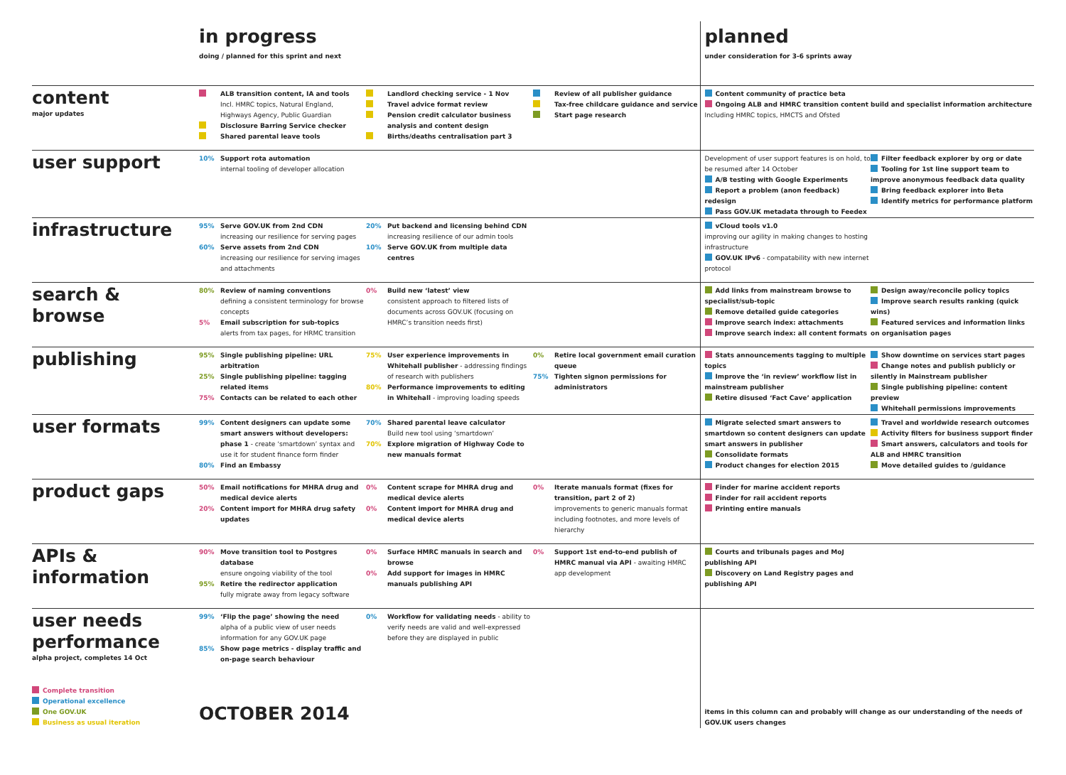| | in progress doing / planned for this sprint and next | | | planned under consideration for 3-6 sprints away | |
| content major updates | ALB transition content, IA and tools Incl. HMRC topics, Natural England, Highways Agency, Public Guardian Disclosure Barring Service checker Shared parental leave tools | Landlord checking service - 1 Nov Travel advice format review Pension credit calculator business analysis and content design Births/deaths centralisation part 3 | Review of all publisher guidance Tax-free childcare guidance and service Start page research | Content community of practice beta Ongoing ALB and HMRC transition content build and specialist information architecture Including HMRC topics, HMCTS and Ofsted | |
| user support | 10% Support rota automation internal tooling of developer allocation | | | Development of user support features is on hold, to be resumed after 14 October A/B testing with Google Experiments Report a problem (anon feedback) redesign Pass GOV.UK metadata through to Feedex | Filter feedback explorer by org or date Tooling for 1st line support team to improve anonymous feedback data quality Bring feedback explorer into Beta Identify metrics for performance platform |
| infrastructure | 95% Serve GOV.UK from 2nd CDN increasing our resilience for serving pages 60% Serve assets from 2nd CDN increasing our resilience for serving images and attachments | 20% Put backend and licensing behind CDN increasing resilience of our admin tools 10% Serve GOV.UK from multiple data centres | | vCloud tools v1.0 improving our agility in making changes to hosting infrastructure GOV.UK IPv6 - compatability with new internet protocol | |
| search & browse | 80% Review of naming conventions defining a consistent terminology for browse concepts 5% Email subscription for sub-topics alerts from tax pages, for HRMC transition | 0% Build new ‘latest’ view consistent approach to filtered lists of documents across GOV.UK (focusing on HMRC’s transition needs first) | | Add links from mainstream browse to specialist/sub-topic Remove detailed guide categories Improve search index: attachments Improve search index: all content formats | Design away/reconcile policy topics Improve search results ranking (quick wins) Featured services and information links on organisation pages |
| publishing | 95% Single publishing pipeline: URL arbitration 25% Single publishing pipeline: tagging related items 75% Contacts can be related to each other | 75% User experience improvements in Whitehall publisher - addressing findings of research with publishers 80% Performance improvements to editing in Whitehall - improving loading speeds | 0% Retire local government email curation queue 75% Tighten signon permissions for administrators | Stats announcements tagging to multiple topics Improve the ‘in review’ workflow list in mainstream publisher Retire disused ‘Fact Cave’ application | Show downtime on services start pages Change notes and publish publicly or silently in Mainstream publisher Single publishing pipeline: content preview Whitehall permissions improvements |
| user formats | 99% Content designers can update some smart answers without developers: phase 1 - create ‘smartdown’ syntax and use it for student finance form finder 80% Find an Embassy | 70% Shared parental leave calculator Build new tool using ‘smartdown’ 70% Explore migration of Highway Code to new manuals format | | Migrate selected smart answers to smartdown so content designers can update smart answers in publisher Consolidate formats Product changes for election 2015 | Travel and worldwide research outcomes Activity filters for business support finder Smart answers, calculators and tools for ALB and HMRC transition Move detailed guides to /guidance |
| product gaps | 50% Email notifications for MHRA drug and medical device alerts 20% Content import for MHRA drug safety updates | 0% Content scrape for MHRA drug and medical device alerts 0% Content import for MHRA drug and medical device alerts | 0% Iterate manuals format (fixes for transition, part 2 of 2) improvements to generic manuals format including footnotes, and more levels of hierarchy | Finder for marine accident reports Finder for rail accident reports Printing entire manuals | |
| APIs & information | 90% Move transition tool to Postgres database ensure ongoing viability of the tool 95% Retire the redirector application fully migrate away from legacy software | 0% Surface HMRC manuals in search and browse 0% Add support for images in HMRC manuals publishing API | 0% Support 1st end-to-end publish of HMRC manual via API - awaiting HMRC app development | Courts and tribunals pages and MoJ publishing API Discovery on Land Registry pages and publishing API | |
| user needs performance alpha project, completes 14 Oct | 99% ‘Flip the page’ showing the need alpha of a public view of user needs information for any GOV.UK page 85% Show page metrics - display traffic and on-page search behaviour | 0% Workflow for validating needs - ability to verify needs are valid and well-expressed before they are displayed in public | | | |
| Complete transition Operational excellence One GOV.UK Business as usual iteration | OCTOBER 2014 | | | items in this column can and probably will change as our understanding of the needs of GOV.UK users changes | |